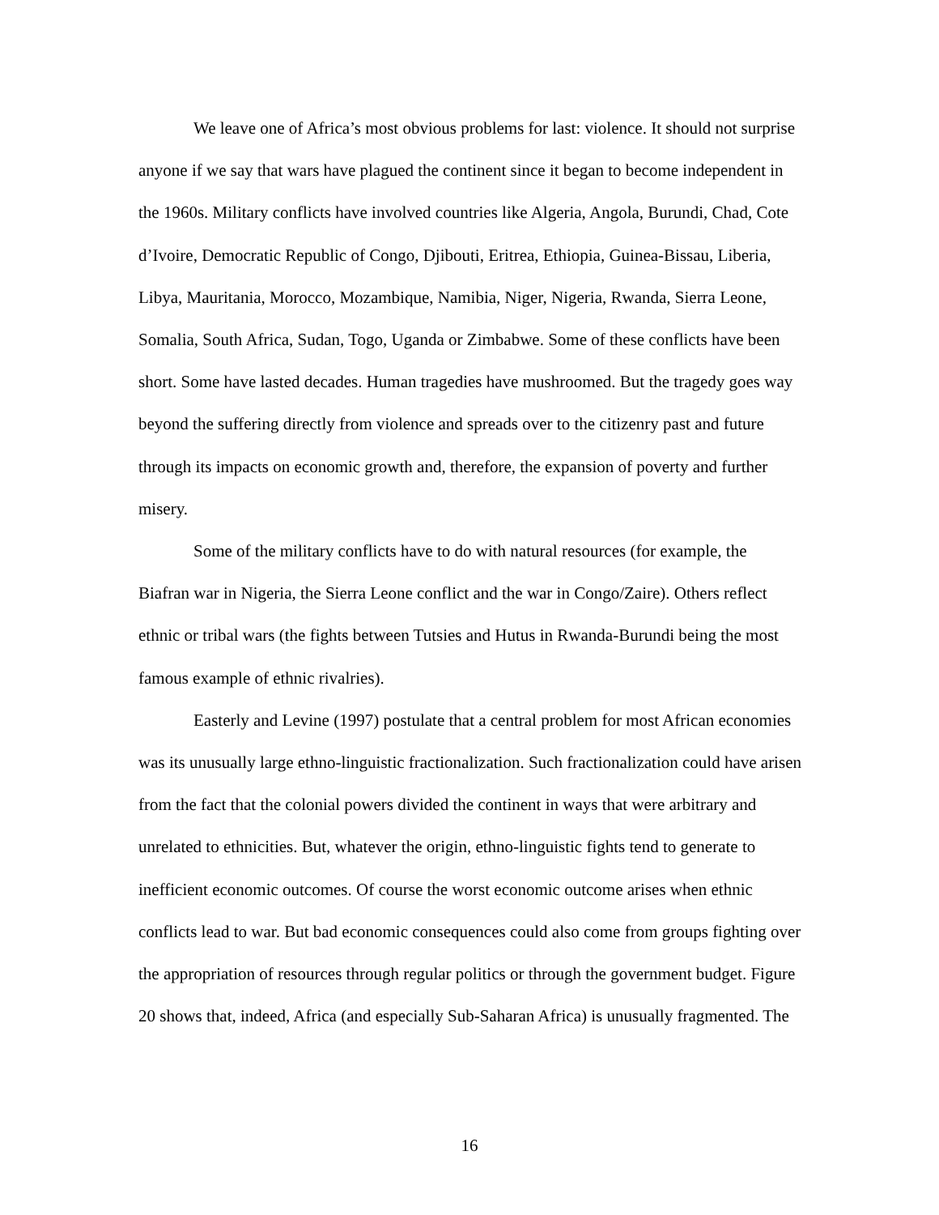We leave one of Africa’s most obvious problems for last: violence. It should not surprise anyone if we say that wars have plagued the continent since it began to become independent in the 1960s. Military conflicts have involved countries like Algeria, Angola, Burundi, Chad, Cote d’Ivoire, Democratic Republic of Congo, Djibouti, Eritrea, Ethiopia, Guinea-Bissau, Liberia, Libya, Mauritania, Morocco, Mozambique, Namibia, Niger, Nigeria, Rwanda, Sierra Leone, Somalia, South Africa, Sudan, Togo, Uganda or Zimbabwe. Some of these conflicts have been short. Some have lasted decades. Human tragedies have mushroomed. But the tragedy goes way beyond the suffering directly from violence and spreads over to the citizenry past and future through its impacts on economic growth and, therefore, the expansion of poverty and further misery.
Some of the military conflicts have to do with natural resources (for example, the Biafran war in Nigeria, the Sierra Leone conflict and the war in Congo/Zaire). Others reflect ethnic or tribal wars (the fights between Tutsies and Hutus in Rwanda-Burundi being the most famous example of ethnic rivalries).
Easterly and Levine (1997) postulate that a central problem for most African economies was its unusually large ethno-linguistic fractionalization. Such fractionalization could have arisen from the fact that the colonial powers divided the continent in ways that were arbitrary and unrelated to ethnicities. But, whatever the origin, ethno-linguistic fights tend to generate to inefficient economic outcomes. Of course the worst economic outcome arises when ethnic conflicts lead to war. But bad economic consequences could also come from groups fighting over the appropriation of resources through regular politics or through the government budget. Figure 20 shows that, indeed, Africa (and especially Sub-Saharan Africa) is unusually fragmented. The
16